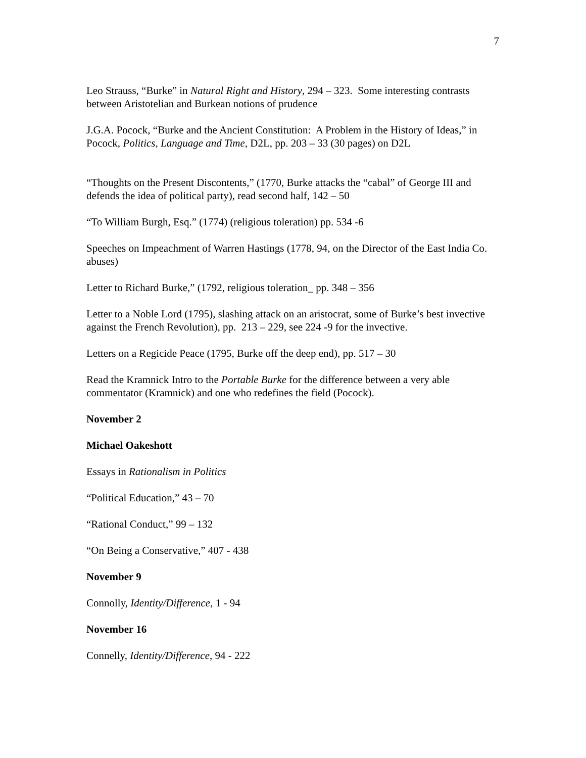7
Leo Strauss, “Burke” in Natural Right and History, 294 – 323. Some interesting contrasts between Aristotelian and Burkean notions of prudence
J.G.A. Pocock, “Burke and the Ancient Constitution: A Problem in the History of Ideas,” in Pocock, Politics, Language and Time, D2L, pp. 203 – 33 (30 pages) on D2L
“Thoughts on the Present Discontents,” (1770, Burke attacks the “cabal” of George III and defends the idea of political party), read second half, 142 – 50
“To William Burgh, Esq.” (1774) (religious toleration) pp. 534 -6
Speeches on Impeachment of Warren Hastings (1778, 94, on the Director of the East India Co. abuses)
Letter to Richard Burke,” (1792, religious toleration_ pp. 348 – 356
Letter to a Noble Lord (1795), slashing attack on an aristocrat, some of Burke’s best invective against the French Revolution), pp. 213 – 229, see 224 -9 for the invective.
Letters on a Regicide Peace (1795, Burke off the deep end), pp. 517 – 30
Read the Kramnick Intro to the Portable Burke for the difference between a very able commentator (Kramnick) and one who redefines the field (Pocock).
November 2
Michael Oakeshott
Essays in Rationalism in Politics
“Political Education,” 43 – 70
“Rational Conduct,” 99 – 132
“On Being a Conservative,” 407 - 438
November 9
Connolly, Identity/Difference, 1 - 94
November 16
Connelly, Identity/Difference, 94 - 222